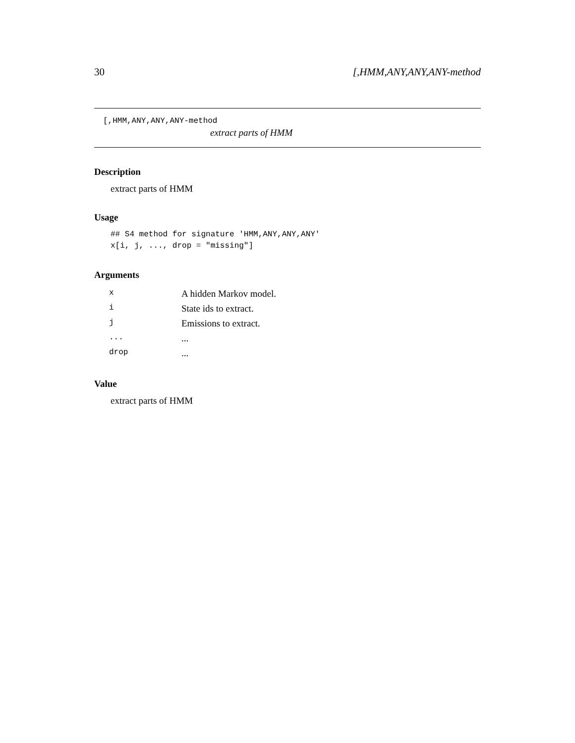30 [,HMM,ANY,ANY,ANY-method
[,HMM,ANY,ANY,ANY-method
extract parts of HMM
Description
extract parts of HMM
Usage
## S4 method for signature 'HMM,ANY,ANY,ANY'
x[i, j, ..., drop = "missing"]
Arguments
| x | A hidden Markov model. |
| i | State ids to extract. |
| j | Emissions to extract. |
| ... | ... |
| drop | ... |
Value
extract parts of HMM